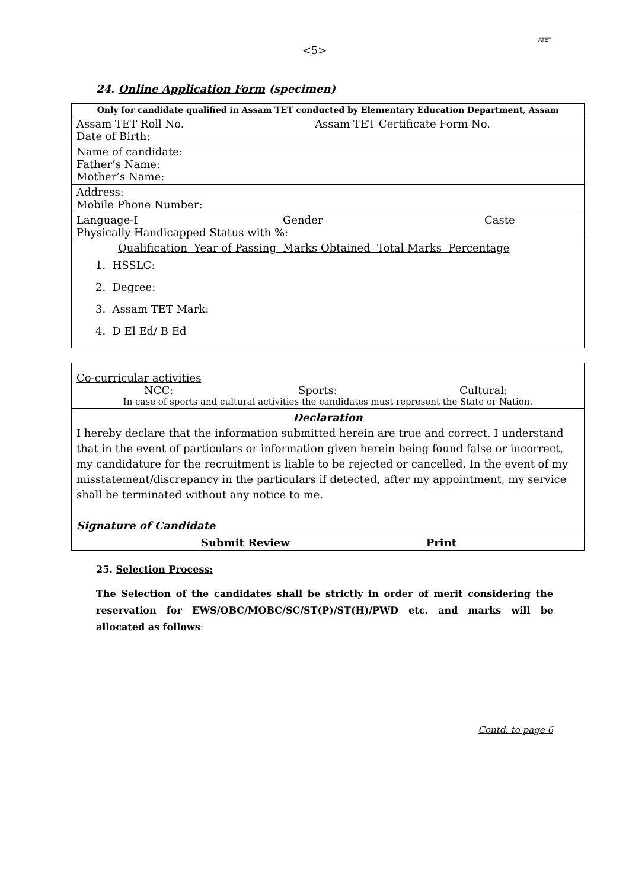ATET
<5>
24. Online Application Form (specimen)
| Only for candidate qualified in Assam TET conducted by Elementary Education Department, Assam |
| Assam TET Roll No. Assam TET Certificate Form No. Date of Birth: |
| Name of candidate: Father’s Name: Mother’s Name: |
| Address: Mobile Phone Number: |
| Language-I Gender Caste Physically Handicapped Status with %: |
| Qualification Year of Passing Marks Obtained Total Marks Percentage 1. HSSLC: 2. Degree: 3. Assam TET Mark: 4. D El Ed/ B Ed |
| Co-curricular activities NCC: Sports: Cultural: In case of sports and cultural activities the candidates must represent the State or Nation. |
| Declaration I hereby declare that the information submitted herein are true and correct. I understand that in the event of particulars or information given herein being found false or incorrect, my candidature for the recruitment is liable to be rejected or cancelled. In the event of my misstatement/discrepancy in the particulars if detected, after my appointment, my service shall be terminated without any notice to me. Signature of Candidate |
| Submit Review Print |
25. Selection Process:
The Selection of the candidates shall be strictly in order of merit considering the reservation for EWS/OBC/MOBC/SC/ST(P)/ST(H)/PWD etc. and marks will be allocated as follows:
Contd. to page 6